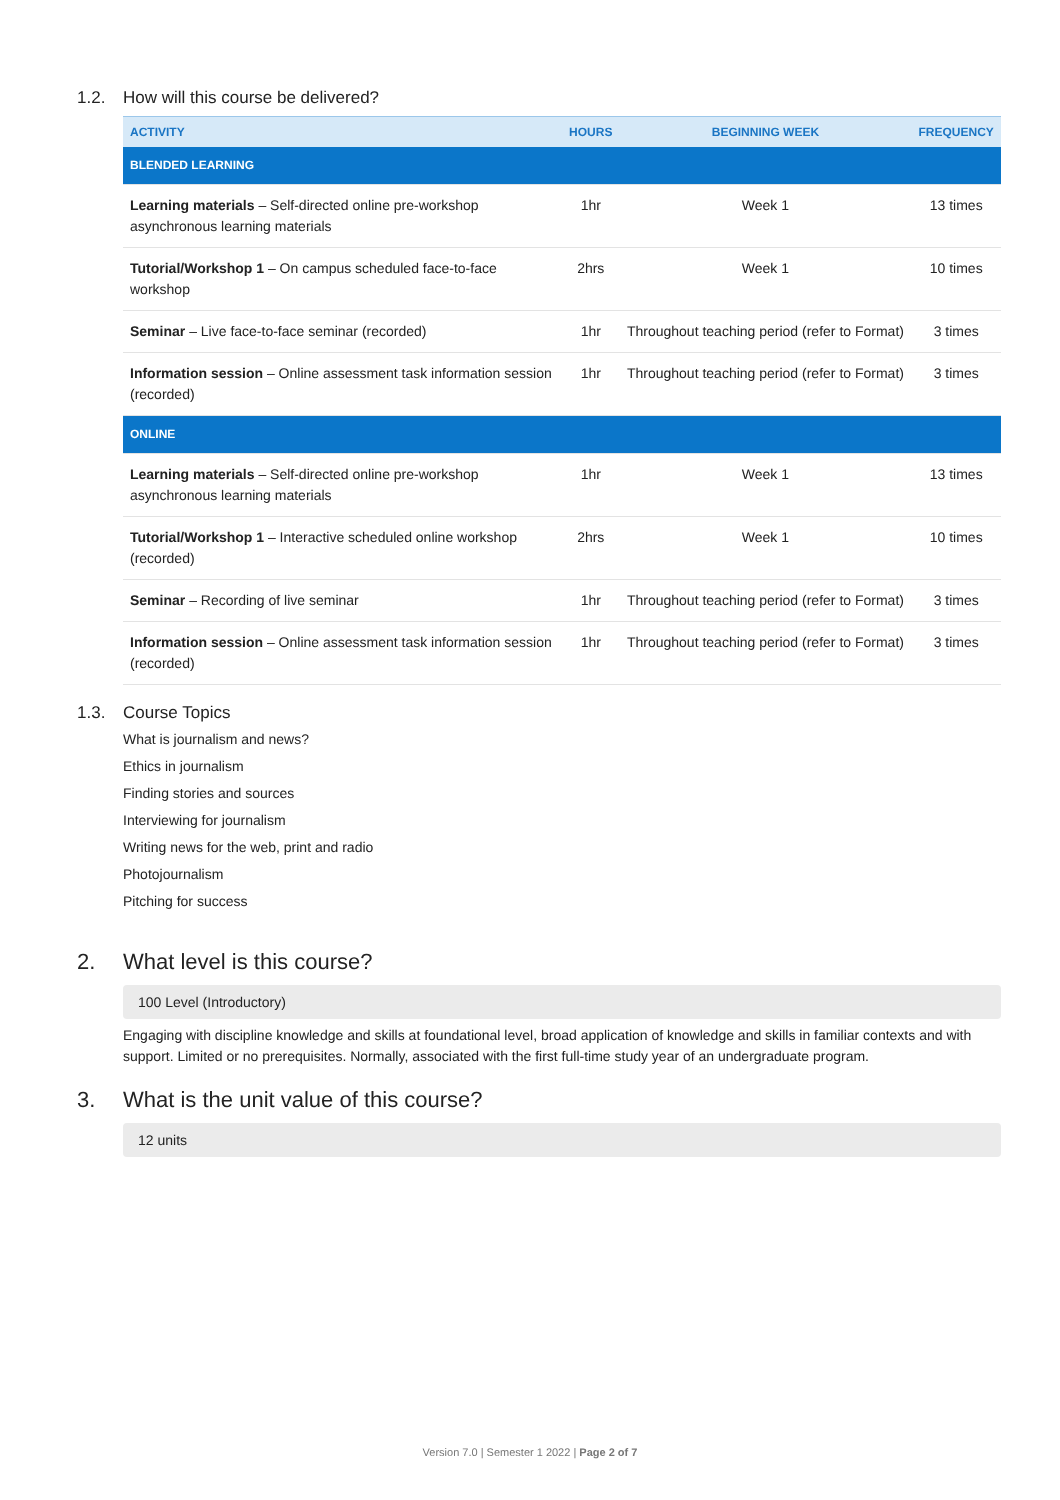1.2. How will this course be delivered?
| ACTIVITY | HOURS | BEGINNING WEEK | FREQUENCY |
| --- | --- | --- | --- |
| BLENDED LEARNING | | | |
| Learning materials – Self-directed online pre-workshop asynchronous learning materials | 1hr | Week 1 | 13 times |
| Tutorial/Workshop 1 – On campus scheduled face-to-face workshop | 2hrs | Week 1 | 10 times |
| Seminar – Live face-to-face seminar (recorded) | 1hr | Throughout teaching period (refer to Format) | 3 times |
| Information session – Online assessment task information session (recorded) | 1hr | Throughout teaching period (refer to Format) | 3 times |
| ONLINE | | | |
| Learning materials – Self-directed online pre-workshop asynchronous learning materials | 1hr | Week 1 | 13 times |
| Tutorial/Workshop 1 – Interactive scheduled online workshop (recorded) | 2hrs | Week 1 | 10 times |
| Seminar – Recording of live seminar | 1hr | Throughout teaching period (refer to Format) | 3 times |
| Information session – Online assessment task information session (recorded) | 1hr | Throughout teaching period (refer to Format) | 3 times |
1.3. Course Topics
What is journalism and news?
Ethics in journalism
Finding stories and sources
Interviewing for journalism
Writing news for the web, print and radio
Photojournalism
Pitching for success
2. What level is this course?
100 Level (Introductory)
Engaging with discipline knowledge and skills at foundational level, broad application of knowledge and skills in familiar contexts and with support. Limited or no prerequisites. Normally, associated with the first full-time study year of an undergraduate program.
3. What is the unit value of this course?
12 units
Version 7.0 | Semester 1 2022 | Page 2 of 7